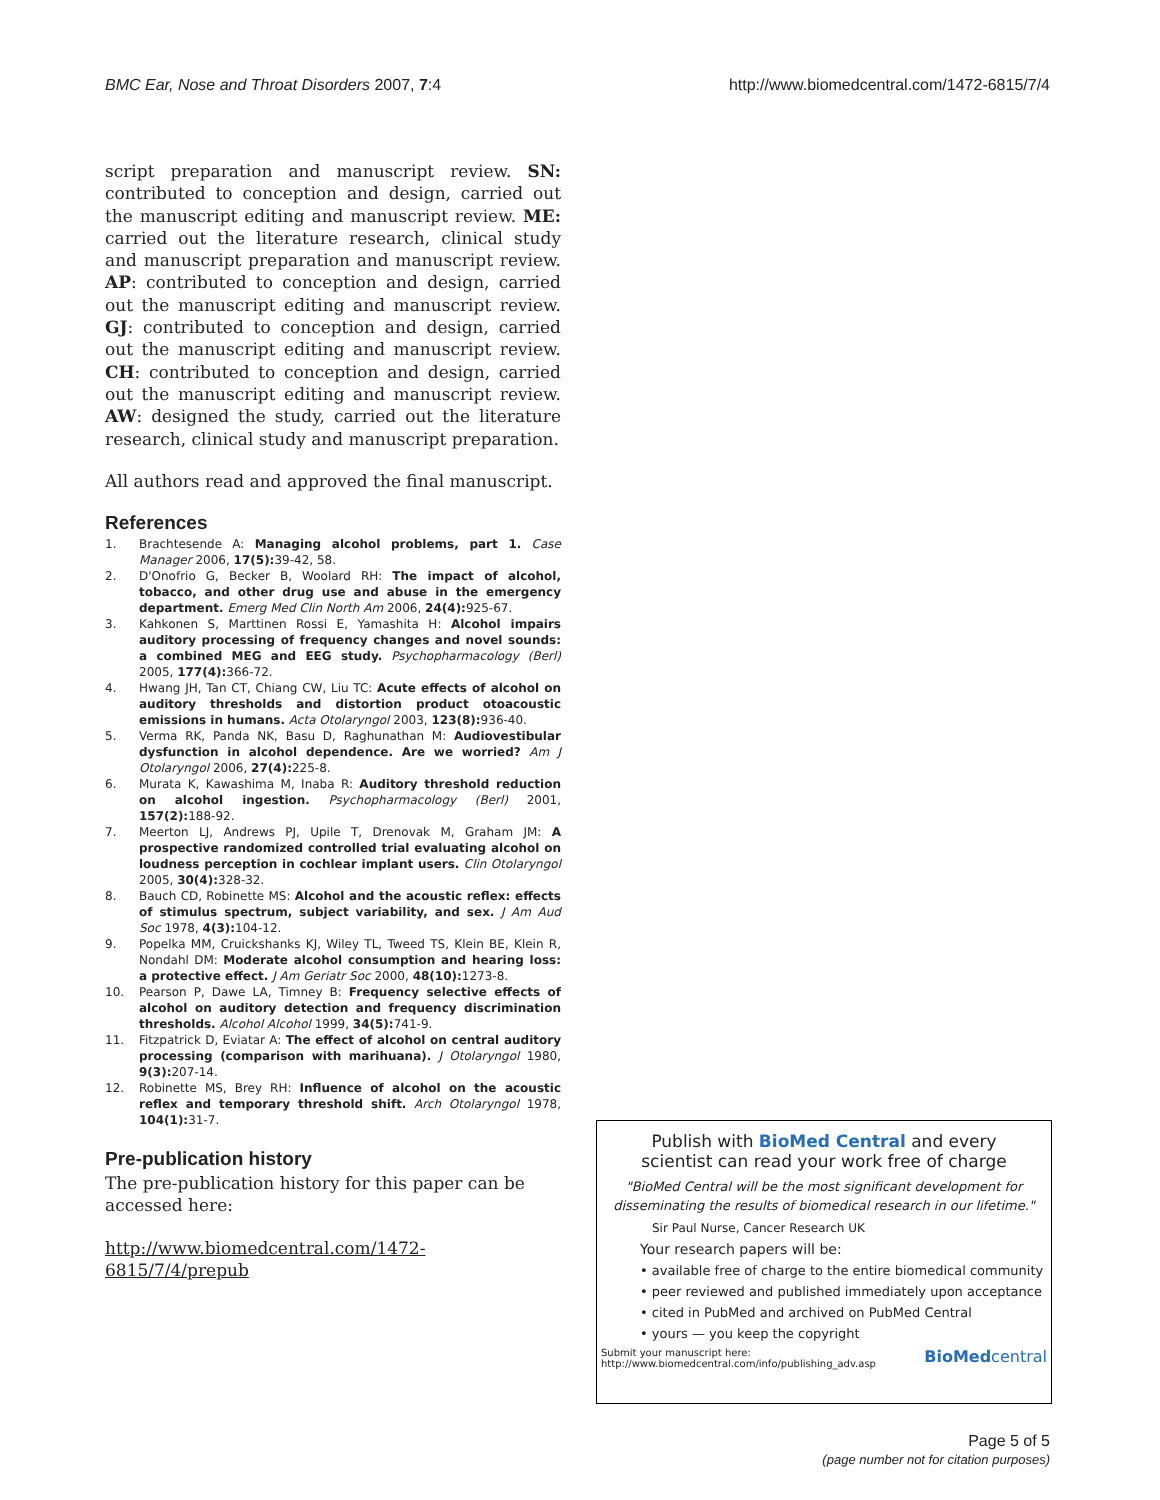BMC Ear, Nose and Throat Disorders 2007, 7:4 http://www.biomedcentral.com/1472-6815/7/4
script preparation and manuscript review. SN: contributed to conception and design, carried out the manuscript editing and manuscript review. ME: carried out the literature research, clinical study and manuscript preparation and manuscript review. AP: contributed to conception and design, carried out the manuscript editing and manuscript review. GJ: contributed to conception and design, carried out the manuscript editing and manuscript review. CH: contributed to conception and design, carried out the manuscript editing and manuscript review. AW: designed the study, carried out the literature research, clinical study and manuscript preparation.
All authors read and approved the final manuscript.
References
1. Brachtesende A: Managing alcohol problems, part 1. Case Manager 2006, 17(5): 39-42, 58.
2. D'Onofrio G, Becker B, Woolard RH: The impact of alcohol, tobacco, and other drug use and abuse in the emergency department. Emerg Med Clin North Am 2006, 24(4): 925-67.
3. Kahkonen S, Marttinen Rossi E, Yamashita H: Alcohol impairs auditory processing of frequency changes and novel sounds: a combined MEG and EEG study. Psychopharmacology (Berl) 2005, 177(4): 366-72.
4. Hwang JH, Tan CT, Chiang CW, Liu TC: Acute effects of alcohol on auditory thresholds and distortion product otoacoustic emissions in humans. Acta Otolaryngol 2003, 123(8): 936-40.
5. Verma RK, Panda NK, Basu D, Raghunathan M: Audiovestibular dysfunction in alcohol dependence. Are we worried? Am J Otolaryngol 2006, 27(4): 225-8.
6. Murata K, Kawashima M, Inaba R: Auditory threshold reduction on alcohol ingestion. Psychopharmacology (Berl) 2001, 157(2): 188-92.
7. Meerton LJ, Andrews PJ, Upile T, Drenovak M, Graham JM: A prospective randomized controlled trial evaluating alcohol on loudness perception in cochlear implant users. Clin Otolaryngol 2005, 30(4): 328-32.
8. Bauch CD, Robinette MS: Alcohol and the acoustic reflex: effects of stimulus spectrum, subject variability, and sex. J Am Aud Soc 1978, 4(3): 104-12.
9. Popelka MM, Cruickshanks KJ, Wiley TL, Tweed TS, Klein BE, Klein R, Nondahl DM: Moderate alcohol consumption and hearing loss: a protective effect. J Am Geriatr Soc 2000, 48(10): 1273-8.
10. Pearson P, Dawe LA, Timney B: Frequency selective effects of alcohol on auditory detection and frequency discrimination thresholds. Alcohol Alcohol 1999, 34(5): 741-9.
11. Fitzpatrick D, Eviatar A: The effect of alcohol on central auditory processing (comparison with marihuana). J Otolaryngol 1980, 9(3): 207-14.
12. Robinette MS, Brey RH: Influence of alcohol on the acoustic reflex and temporary threshold shift. Arch Otolaryngol 1978, 104(1): 31-7.
Pre-publication history
The pre-publication history for this paper can be accessed here:
http://www.biomedcentral.com/1472-6815/7/4/prepub
Publish with BioMed Central and every
scientist can read your work free of charge
"BioMed Central will be the most significant development for disseminating the results of biomedical research in our lifetime."
Sir Paul Nurse, Cancer Research UK
Your research papers will be:
• available free of charge to the entire biomedical community
• peer reviewed and published immediately upon acceptance
• cited in PubMed and archived on PubMed Central
• yours — you keep the copyright
Submit your manuscript here:
http://www.biomedcentral.com/info/publishing_adv.asp BioMedcentral
Page 5 of 5
(page number not for citation purposes)